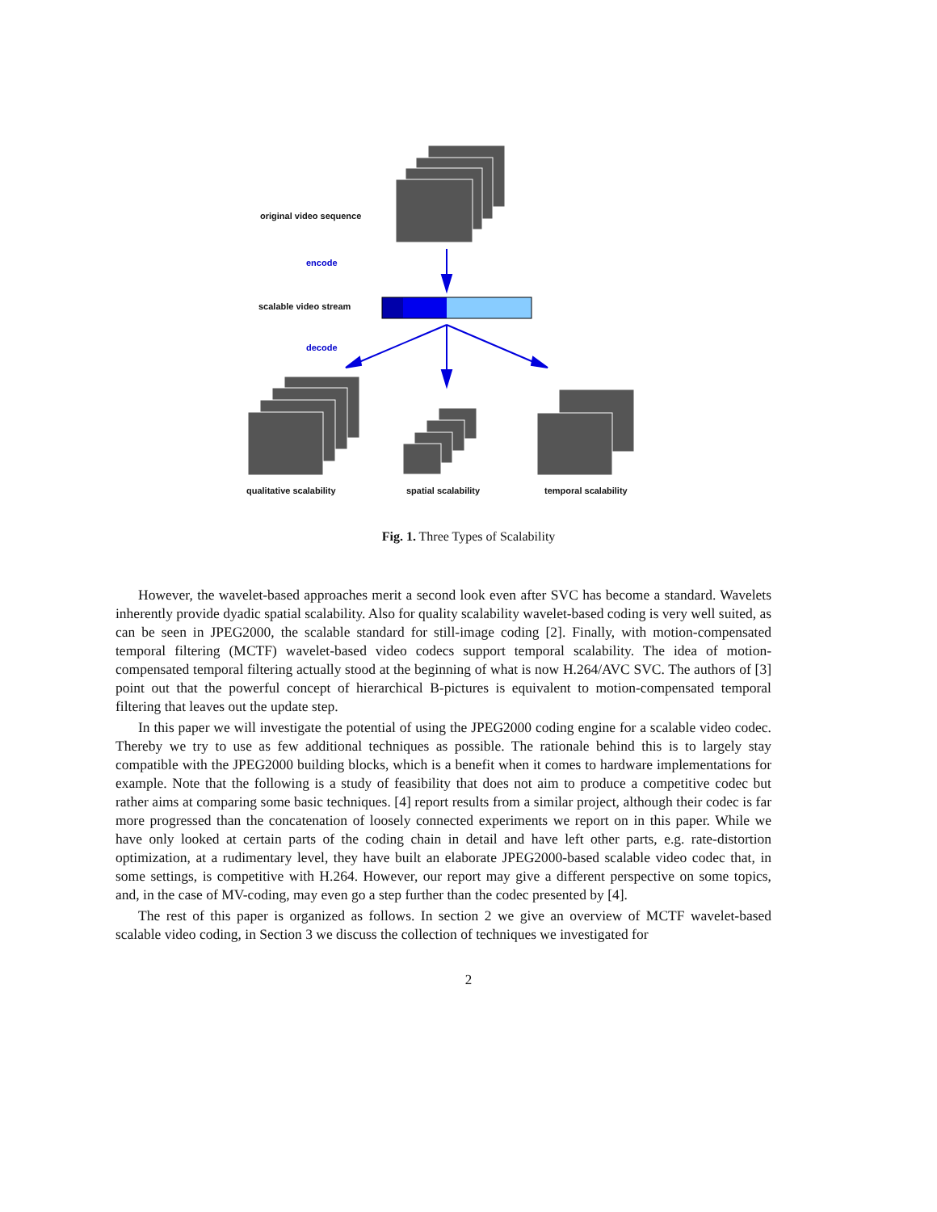original video sequence
encode
scalable video stream
decode
qualitative scalability spatial scalability temporal scalability
Fig. 1. Three Types of Scalability
However, the wavelet-based approaches merit a second look even after SVC has become a standard. Wavelets inherently provide dyadic spatial scalability. Also for quality scalability wavelet-based coding is very well suited, as can be seen in JPEG2000, the scalable standard for still-image coding [2]. Finally, with motion-compensated temporal filtering (MCTF) wavelet-based video codecs support temporal scalability. The idea of motion-compensated temporal filtering actually stood at the beginning of what is now H.264/AVC SVC. The authors of [3] point out that the powerful concept of hierarchical B-pictures is equivalent to motion-compensated temporal filtering that leaves out the update step.
In this paper we will investigate the potential of using the JPEG2000 coding engine for a scalable video codec. Thereby we try to use as few additional techniques as possible. The rationale behind this is to largely stay compatible with the JPEG2000 building blocks, which is a benefit when it comes to hardware implementations for example. Note that the following is a study of feasibility that does not aim to produce a competitive codec but rather aims at comparing some basic techniques. [4] report results from a similar project, although their codec is far more progressed than the concatenation of loosely connected experiments we report on in this paper. While we have only looked at certain parts of the coding chain in detail and have left other parts, e.g. rate-distortion optimization, at a rudimentary level, they have built an elaborate JPEG2000-based scalable video codec that, in some settings, is competitive with H.264. However, our report may give a different perspective on some topics, and, in the case of MV-coding, may even go a step further than the codec presented by [4].
The rest of this paper is organized as follows. In section 2 we give an overview of MCTF wavelet-based scalable video coding, in Section 3 we discuss the collection of techniques we investigated for
2